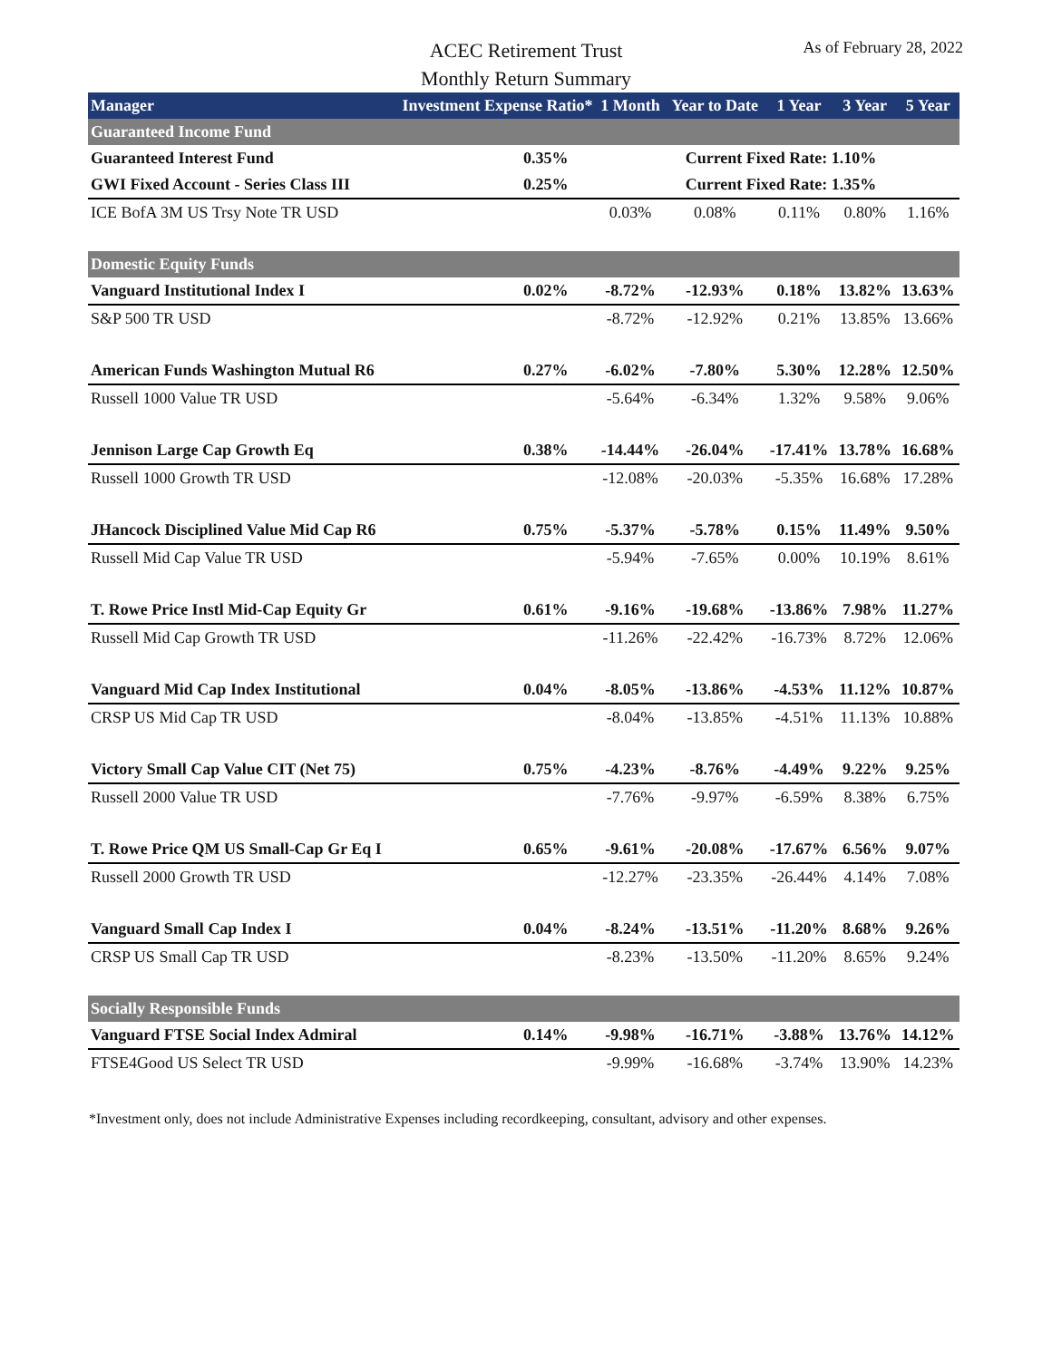ACEC Retirement Trust
Monthly Return Summary
As of February 28, 2022
| Manager | Investment Expense Ratio* | 1 Month | Year to Date | 1 Year | 3 Year | 5 Year |
| --- | --- | --- | --- | --- | --- | --- |
| Guaranteed Income Fund | | | | | | |
| Guaranteed Interest Fund | 0.35% | | Current Fixed Rate: 1.10% | | | |
| GWI Fixed Account - Series Class III | 0.25% | | Current Fixed Rate: 1.35% | | | |
| ICE BofA 3M US Trsy Note TR USD | | 0.03% | 0.08% | 0.11% | 0.80% | 1.16% |
| Domestic Equity Funds | | | | | | |
| Vanguard Institutional Index I | 0.02% | -8.72% | -12.93% | 0.18% | 13.82% | 13.63% |
| S&P 500 TR USD | | -8.72% | -12.92% | 0.21% | 13.85% | 13.66% |
| American Funds Washington Mutual R6 | 0.27% | -6.02% | -7.80% | 5.30% | 12.28% | 12.50% |
| Russell 1000 Value TR USD | | -5.64% | -6.34% | 1.32% | 9.58% | 9.06% |
| Jennison Large Cap Growth Eq | 0.38% | -14.44% | -26.04% | -17.41% | 13.78% | 16.68% |
| Russell 1000 Growth TR USD | | -12.08% | -20.03% | -5.35% | 16.68% | 17.28% |
| JHancock Disciplined Value Mid Cap R6 | 0.75% | -5.37% | -5.78% | 0.15% | 11.49% | 9.50% |
| Russell Mid Cap Value TR USD | | -5.94% | -7.65% | 0.00% | 10.19% | 8.61% |
| T. Rowe Price Instl Mid-Cap Equity Gr | 0.61% | -9.16% | -19.68% | -13.86% | 7.98% | 11.27% |
| Russell Mid Cap Growth TR USD | | -11.26% | -22.42% | -16.73% | 8.72% | 12.06% |
| Vanguard Mid Cap Index Institutional | 0.04% | -8.05% | -13.86% | -4.53% | 11.12% | 10.87% |
| CRSP US Mid Cap TR USD | | -8.04% | -13.85% | -4.51% | 11.13% | 10.88% |
| Victory Small Cap Value CIT (Net 75) | 0.75% | -4.23% | -8.76% | -4.49% | 9.22% | 9.25% |
| Russell 2000 Value TR USD | | -7.76% | -9.97% | -6.59% | 8.38% | 6.75% |
| T. Rowe Price QM US Small-Cap Gr Eq I | 0.65% | -9.61% | -20.08% | -17.67% | 6.56% | 9.07% |
| Russell 2000 Growth TR USD | | -12.27% | -23.35% | -26.44% | 4.14% | 7.08% |
| Vanguard Small Cap Index I | 0.04% | -8.24% | -13.51% | -11.20% | 8.68% | 9.26% |
| CRSP US Small Cap TR USD | | -8.23% | -13.50% | -11.20% | 8.65% | 9.24% |
| Socially Responsible Funds | | | | | | |
| Vanguard FTSE Social Index Admiral | 0.14% | -9.98% | -16.71% | -3.88% | 13.76% | 14.12% |
| FTSE4Good US Select TR USD | | -9.99% | -16.68% | -3.74% | 13.90% | 14.23% |
*Investment only, does not include Administrative Expenses including recordkeeping, consultant, advisory and other expenses.